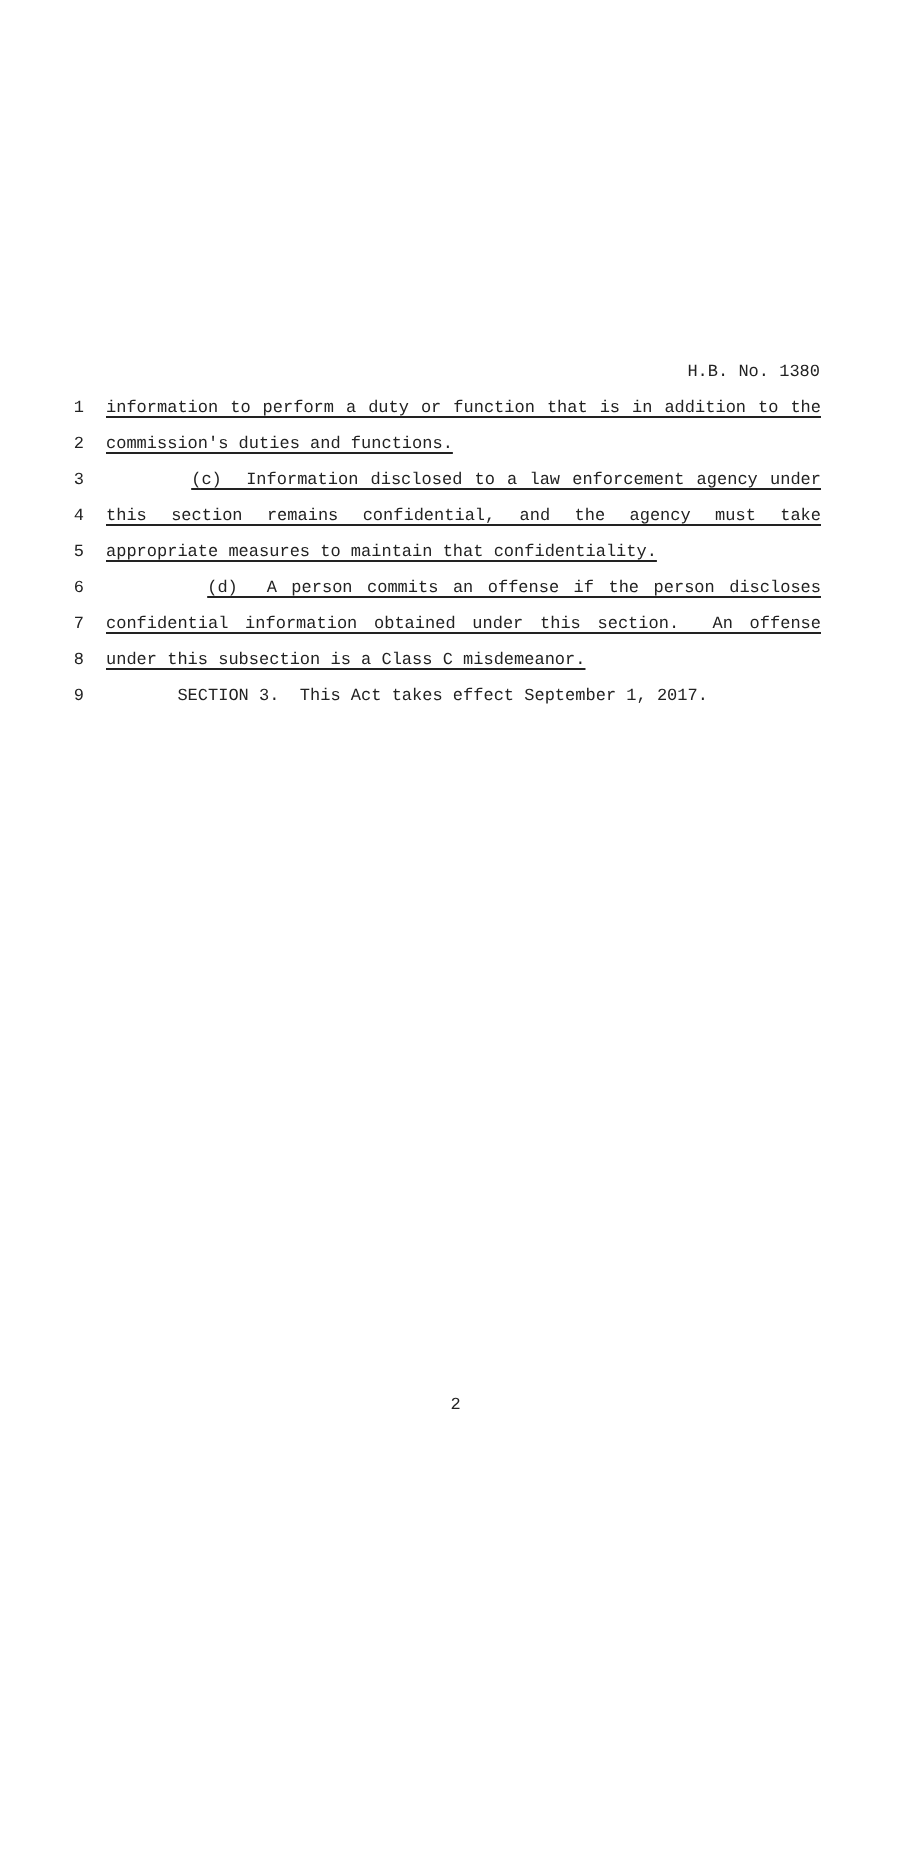H.B. No. 1380
1
information to perform a duty or function that is in addition to the
2
commission's duties and functions.
3
(c) Information disclosed to a law enforcement agency under
4
this section remains confidential, and the agency must take
5
appropriate measures to maintain that confidentiality.
6
(d) A person commits an offense if the person discloses
7
confidential information obtained under this section. An offense
8
under this subsection is a Class C misdemeanor.
9
SECTION 3. This Act takes effect September 1, 2017.
2